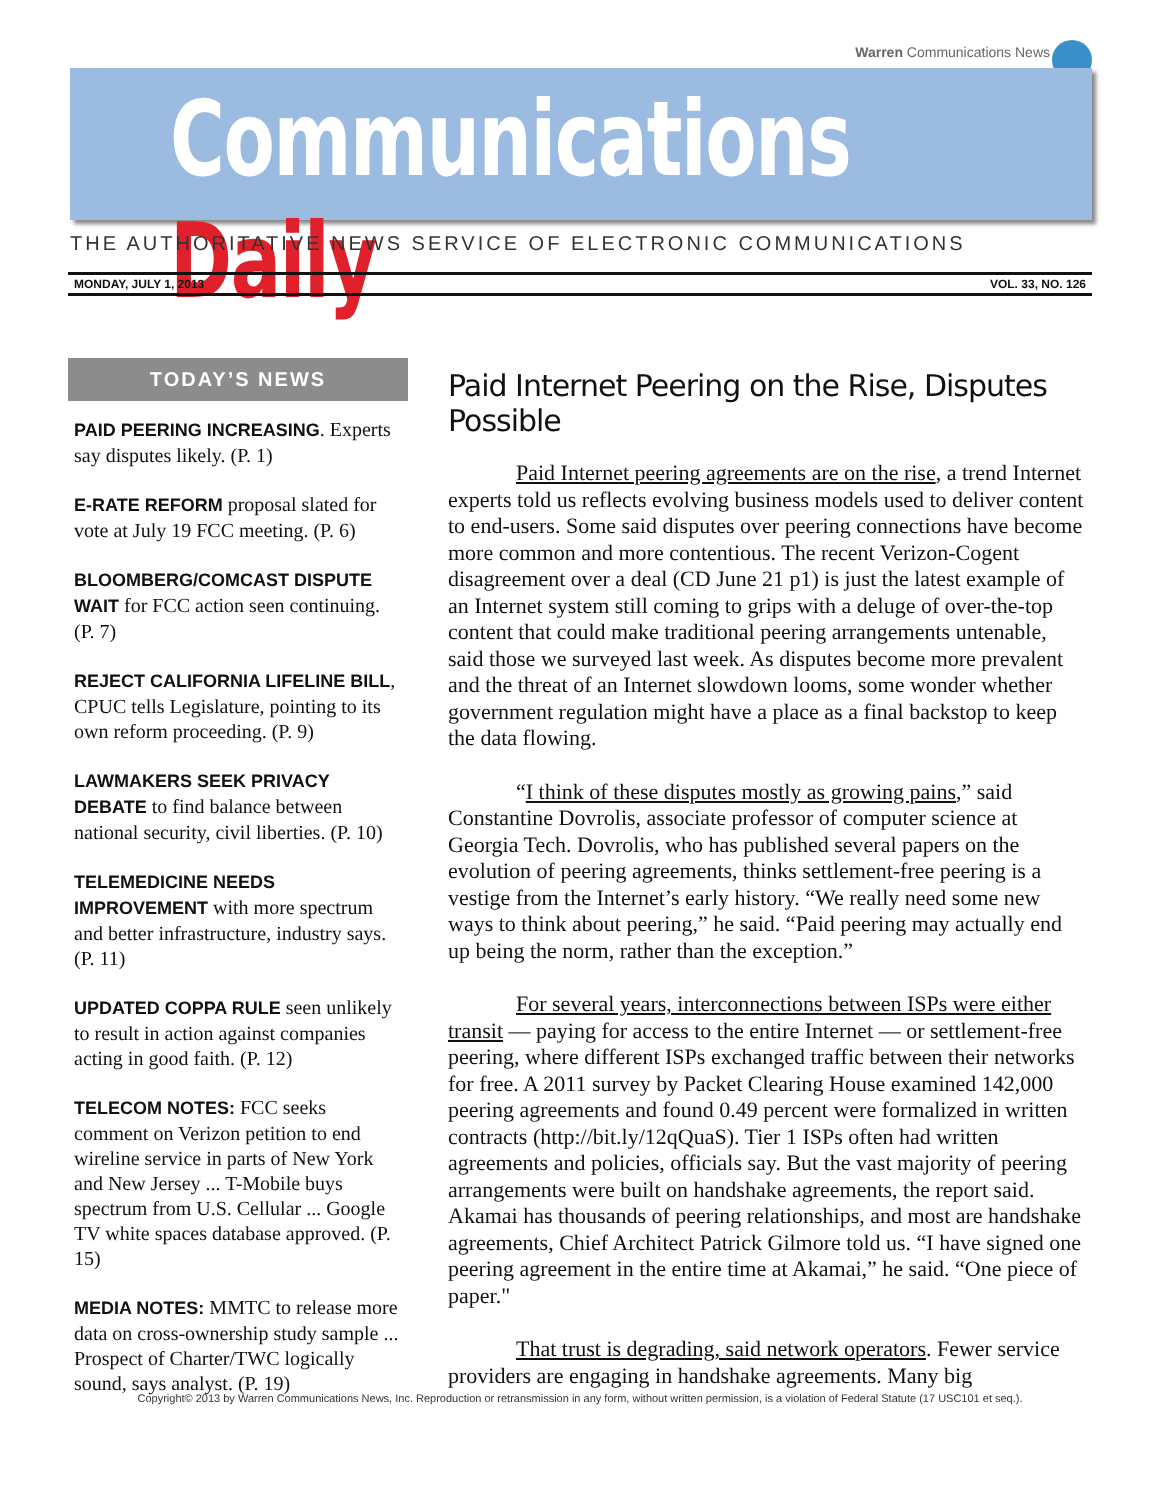Warren Communications News
Communications Daily
THE AUTHORITATIVE NEWS SERVICE OF ELECTRONIC COMMUNICATIONS
MONDAY, JULY 1, 2013 VOL. 33, NO. 126
TODAY’S NEWS
PAID PEERING INCREASING. Experts say disputes likely. (P. 1)
E-RATE REFORM proposal slated for vote at July 19 FCC meeting. (P. 6)
BLOOMBERG/COMCAST DISPUTE WAIT for FCC action seen continuing. (P. 7)
REJECT CALIFORNIA LIFELINE BILL, CPUC tells Legislature, pointing to its own reform proceeding. (P. 9)
LAWMAKERS SEEK PRIVACY DEBATE to find balance between national security, civil liberties. (P. 10)
TELEMEDICINE NEEDS IMPROVEMENT with more spectrum and better infrastructure, industry says. (P. 11)
UPDATED COPPA RULE seen unlikely to result in action against companies acting in good faith. (P. 12)
TELECOM NOTES: FCC seeks comment on Verizon petition to end wireline service in parts of New York and New Jersey ... T-Mobile buys spectrum from U.S. Cellular ... Google TV white spaces database approved. (P. 15)
MEDIA NOTES: MMTC to release more data on cross-ownership study sample ... Prospect of Charter/TWC logically sound, says analyst. (P. 19)
Paid Internet Peering on the Rise, Disputes Possible
Paid Internet peering agreements are on the rise, a trend Internet experts told us reflects evolving business models used to deliver content to end-users. Some said disputes over peering connections have become more common and more contentious. The recent Verizon-Cogent disagreement over a deal (CD June 21 p1) is just the latest example of an Internet system still coming to grips with a deluge of over-the-top content that could make traditional peering arrangements untenable, said those we surveyed last week. As disputes become more prevalent and the threat of an Internet slowdown looms, some wonder whether government regulation might have a place as a final backstop to keep the data flowing.
“I think of these disputes mostly as growing pains,” said Constantine Dovrolis, associate professor of computer science at Georgia Tech. Dovrolis, who has published several papers on the evolution of peering agreements, thinks settlement-free peering is a vestige from the Internet’s early history. “We really need some new ways to think about peering,” he said. “Paid peering may actually end up being the norm, rather than the exception.”
For several years, interconnections between ISPs were either transit — paying for access to the entire Internet — or settlement-free peering, where different ISPs exchanged traffic between their networks for free. A 2011 survey by Packet Clearing House examined 142,000 peering agreements and found 0.49 percent were formalized in written contracts (http://bit.ly/12qQuaS). Tier 1 ISPs often had written agreements and policies, officials say. But the vast majority of peering arrangements were built on handshake agreements, the report said. Akamai has thousands of peering relationships, and most are handshake agreements, Chief Architect Patrick Gilmore told us. “I have signed one peering agreement in the entire time at Akamai,” he said. “One piece of paper."
That trust is degrading, said network operators. Fewer service providers are engaging in handshake agreements. Many big
Copyright© 2013 by Warren Communications News, Inc. Reproduction or retransmission in any form, without written permission, is a violation of Federal Statute (17 USC101 et seq.).